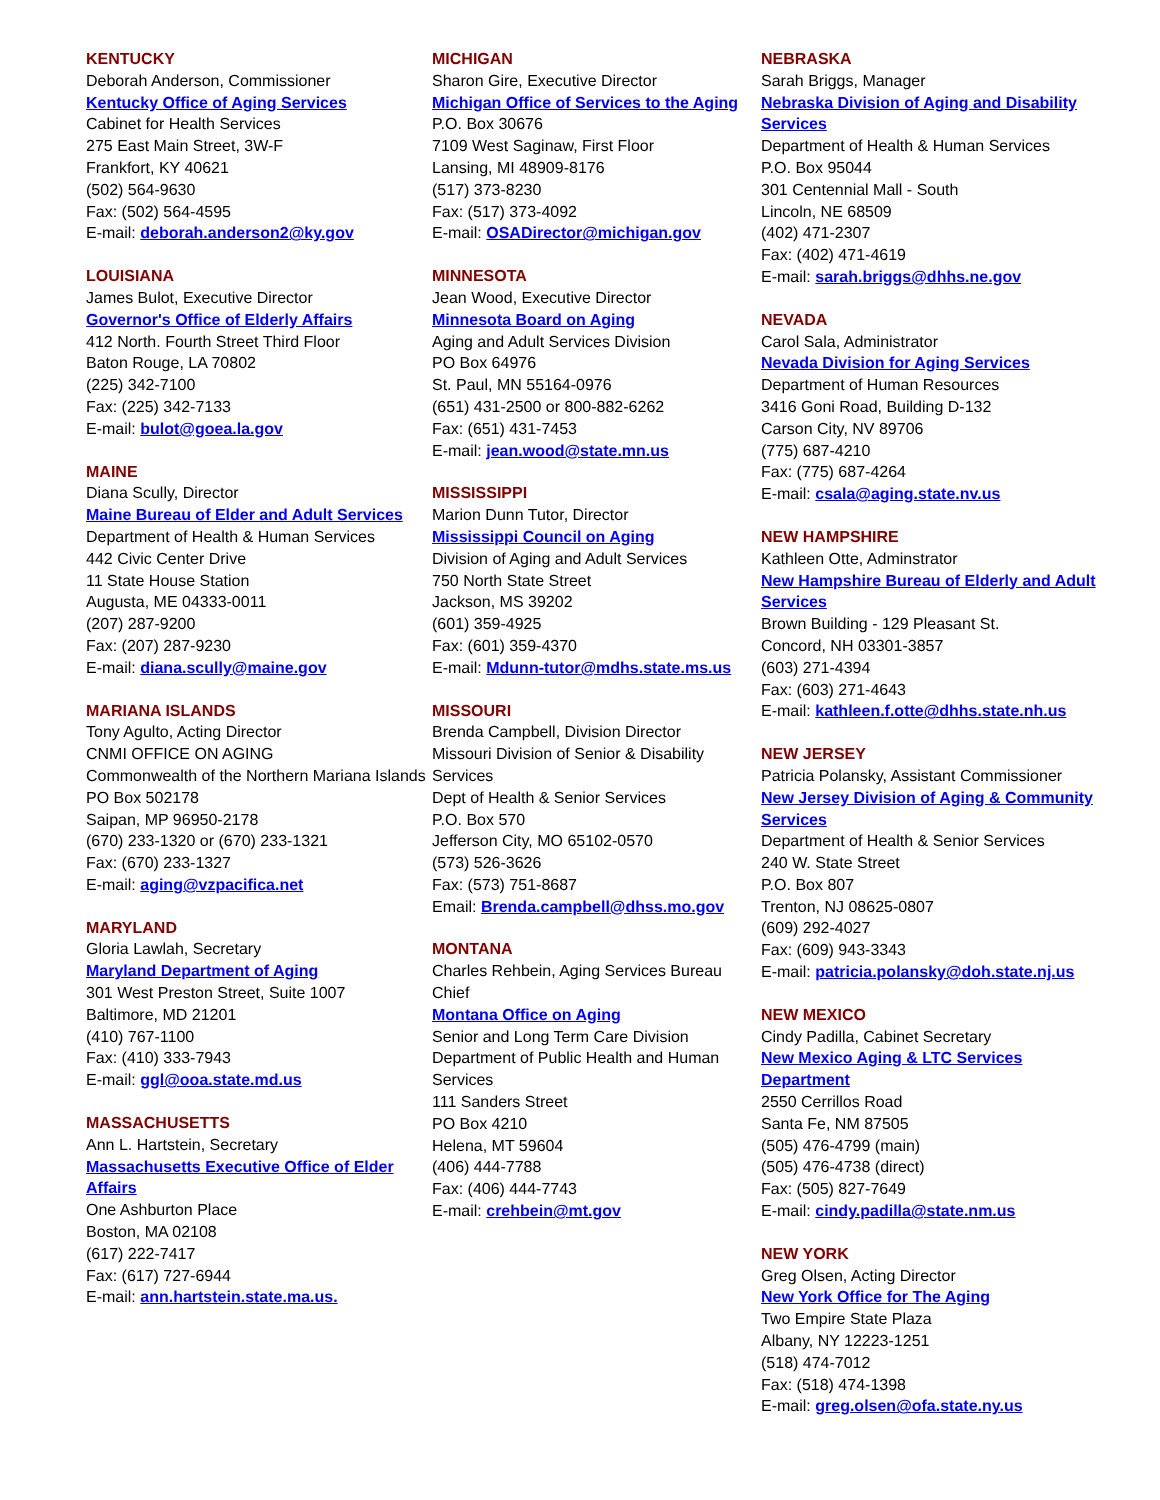KENTUCKY
Deborah Anderson, Commissioner
Kentucky Office of Aging Services
Cabinet for Health Services
275 East Main Street, 3W-F
Frankfort, KY 40621
(502) 564-9630
Fax: (502) 564-4595
E-mail: deborah.anderson2@ky.gov
LOUISIANA
James Bulot, Executive Director
Governor's Office of Elderly Affairs
412 North. Fourth Street Third Floor
Baton Rouge, LA 70802
(225) 342-7100
Fax: (225) 342-7133
E-mail: bulot@goea.la.gov
MAINE
Diana Scully, Director
Maine Bureau of Elder and Adult Services
Department of Health & Human Services
442 Civic Center Drive
11 State House Station
Augusta, ME 04333-0011
(207) 287-9200
Fax: (207) 287-9230
E-mail: diana.scully@maine.gov
MARIANA ISLANDS
Tony Agulto, Acting Director
CNMI OFFICE ON AGING
Commonwealth of the Northern Mariana Islands
PO Box 502178
Saipan, MP 96950-2178
(670) 233-1320 or (670) 233-1321
Fax: (670) 233-1327
E-mail: aging@vzpacifica.net
MARYLAND
Gloria Lawlah, Secretary
Maryland Department of Aging
301 West Preston Street, Suite 1007
Baltimore, MD 21201
(410) 767-1100
Fax: (410) 333-7943
E-mail: ggl@ooa.state.md.us
MASSACHUSETTS
Ann L. Hartstein, Secretary
Massachusetts Executive Office of Elder Affairs
One Ashburton Place
Boston, MA 02108
(617) 222-7417
Fax: (617) 727-6944
E-mail: ann.hartstein.state.ma.us.
MICHIGAN
Sharon Gire, Executive Director
Michigan Office of Services to the Aging
P.O. Box 30676
7109 West Saginaw, First Floor
Lansing, MI 48909-8176
(517) 373-8230
Fax: (517) 373-4092
E-mail: OSADirector@michigan.gov
MINNESOTA
Jean Wood, Executive Director
Minnesota Board on Aging
Aging and Adult Services Division
PO Box 64976
St. Paul, MN 55164-0976
(651) 431-2500 or 800-882-6262
Fax: (651) 431-7453
E-mail: jean.wood@state.mn.us
MISSISSIPPI
Marion Dunn Tutor, Director
Mississippi Council on Aging
Division of Aging and Adult Services
750 North State Street
Jackson, MS 39202
(601) 359-4925
Fax: (601) 359-4370
E-mail: Mdunn-tutor@mdhs.state.ms.us
MISSOURI
Brenda Campbell, Division Director
Missouri Division of Senior & Disability Services
Dept of Health & Senior Services
P.O. Box 570
Jefferson City, MO 65102-0570
(573) 526-3626
Fax: (573) 751-8687
Email: Brenda.campbell@dhss.mo.gov
MONTANA
Charles Rehbein, Aging Services Bureau Chief
Montana Office on Aging
Senior and Long Term Care Division
Department of Public Health and Human Services
111 Sanders Street
PO Box 4210
Helena, MT 59604
(406) 444-7788
Fax: (406) 444-7743
E-mail: crehbein@mt.gov
NEBRASKA
Sarah Briggs, Manager
Nebraska Division of Aging and Disability Services
Department of Health & Human Services
P.O. Box 95044
301 Centennial Mall - South
Lincoln, NE 68509
(402) 471-2307
Fax: (402) 471-4619
E-mail: sarah.briggs@dhhs.ne.gov
NEVADA
Carol Sala, Administrator
Nevada Division for Aging Services
Department of Human Resources
3416 Goni Road, Building D-132
Carson City, NV 89706
(775) 687-4210
Fax: (775) 687-4264
E-mail: csala@aging.state.nv.us
NEW HAMPSHIRE
Kathleen Otte, Adminstrator
New Hampshire Bureau of Elderly and Adult Services
Brown Building - 129 Pleasant St.
Concord, NH 03301-3857
(603) 271-4394
Fax: (603) 271-4643
E-mail: kathleen.f.otte@dhhs.state.nh.us
NEW JERSEY
Patricia Polansky, Assistant Commissioner
New Jersey Division of Aging & Community Services
Department of Health & Senior Services
240 W. State Street
P.O. Box 807
Trenton, NJ 08625-0807
(609) 292-4027
Fax: (609) 943-3343
E-mail: patricia.polansky@doh.state.nj.us
NEW MEXICO
Cindy Padilla, Cabinet Secretary
New Mexico Aging & LTC Services Department
2550 Cerrillos Road
Santa Fe, NM 87505
(505) 476-4799 (main)
(505) 476-4738 (direct)
Fax: (505) 827-7649
E-mail: cindy.padilla@state.nm.us
NEW YORK
Greg Olsen, Acting Director
New York Office for The Aging
Two Empire State Plaza
Albany, NY 12223-1251
(518) 474-7012
Fax: (518) 474-1398
E-mail: greg.olsen@ofa.state.ny.us